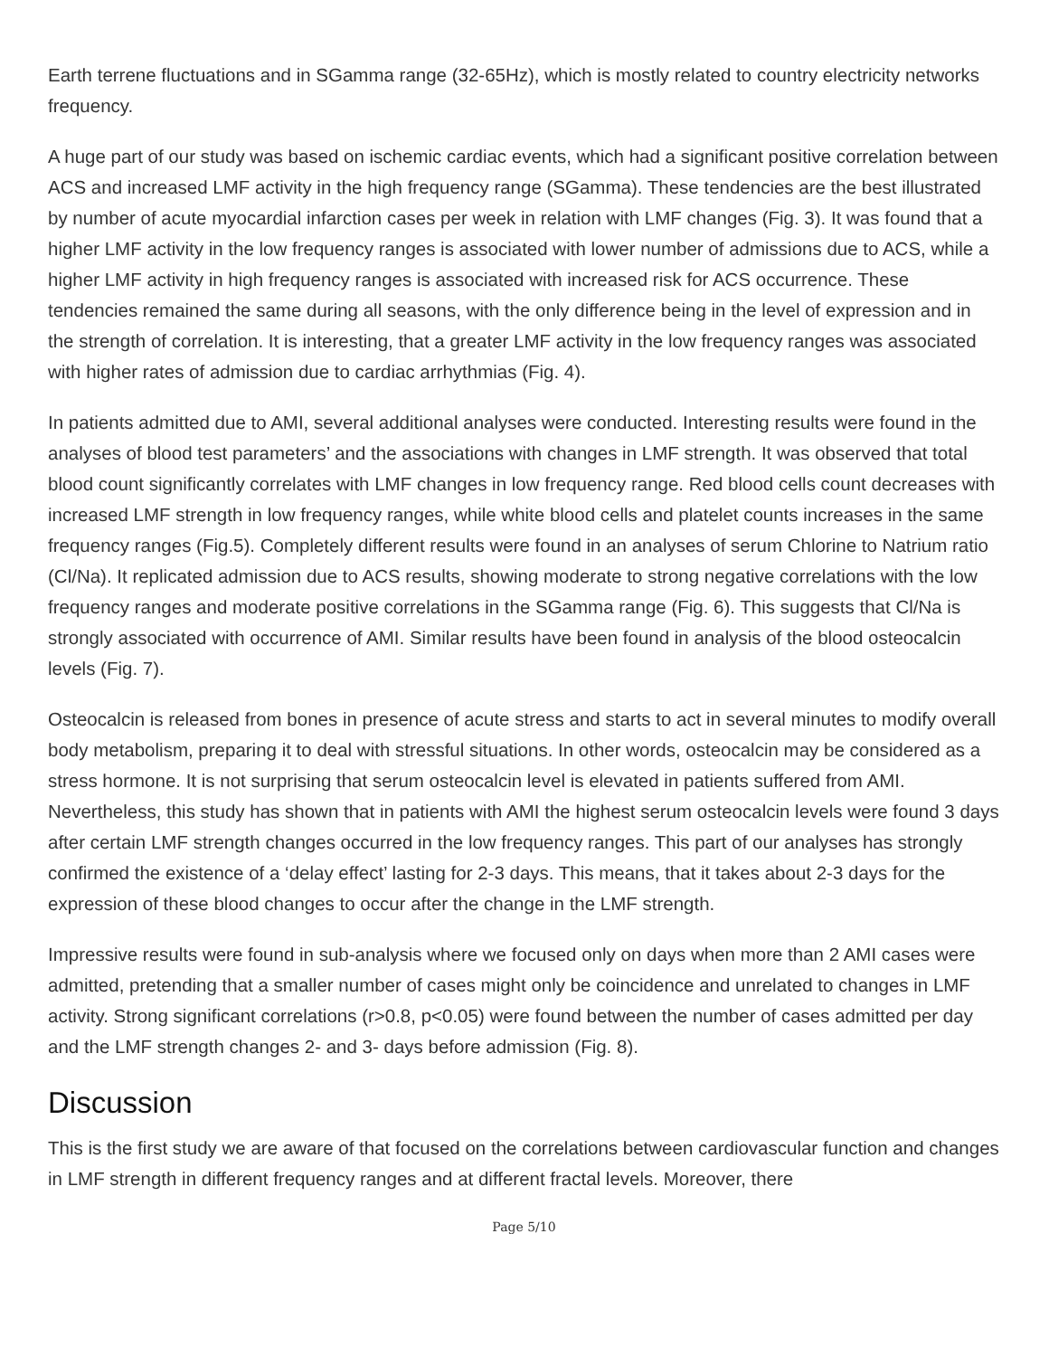Earth terrene fluctuations and in SGamma range (32-65Hz), which is mostly related to country electricity networks frequency.
A huge part of our study was based on ischemic cardiac events, which had a significant positive correlation between ACS and increased LMF activity in the high frequency range (SGamma). These tendencies are the best illustrated by number of acute myocardial infarction cases per week in relation with LMF changes (Fig. 3). It was found that a higher LMF activity in the low frequency ranges is associated with lower number of admissions due to ACS, while a higher LMF activity in high frequency ranges is associated with increased risk for ACS occurrence. These tendencies remained the same during all seasons, with the only difference being in the level of expression and in the strength of correlation. It is interesting, that a greater LMF activity in the low frequency ranges was associated with higher rates of admission due to cardiac arrhythmias (Fig. 4).
In patients admitted due to AMI, several additional analyses were conducted. Interesting results were found in the analyses of blood test parameters’ and the associations with changes in LMF strength. It was observed that total blood count significantly correlates with LMF changes in low frequency range. Red blood cells count decreases with increased LMF strength in low frequency ranges, while white blood cells and platelet counts increases in the same frequency ranges (Fig.5). Completely different results were found in an analyses of serum Chlorine to Natrium ratio (Cl/Na). It replicated admission due to ACS results, showing moderate to strong negative correlations with the low frequency ranges and moderate positive correlations in the SGamma range (Fig. 6). This suggests that Cl/Na is strongly associated with occurrence of AMI. Similar results have been found in analysis of the blood osteocalcin levels (Fig. 7).
Osteocalcin is released from bones in presence of acute stress and starts to act in several minutes to modify overall body metabolism, preparing it to deal with stressful situations. In other words, osteocalcin may be considered as a stress hormone. It is not surprising that serum osteocalcin level is elevated in patients suffered from AMI. Nevertheless, this study has shown that in patients with AMI the highest serum osteocalcin levels were found 3 days after certain LMF strength changes occurred in the low frequency ranges. This part of our analyses has strongly confirmed the existence of a ‘delay effect’ lasting for 2-3 days. This means, that it takes about 2-3 days for the expression of these blood changes to occur after the change in the LMF strength.
Impressive results were found in sub-analysis where we focused only on days when more than 2 AMI cases were admitted, pretending that a smaller number of cases might only be coincidence and unrelated to changes in LMF activity. Strong significant correlations (r>0.8, p<0.05) were found between the number of cases admitted per day and the LMF strength changes 2- and 3- days before admission (Fig. 8).
Discussion
This is the first study we are aware of that focused on the correlations between cardiovascular function and changes in LMF strength in different frequency ranges and at different fractal levels. Moreover, there
Page 5/10